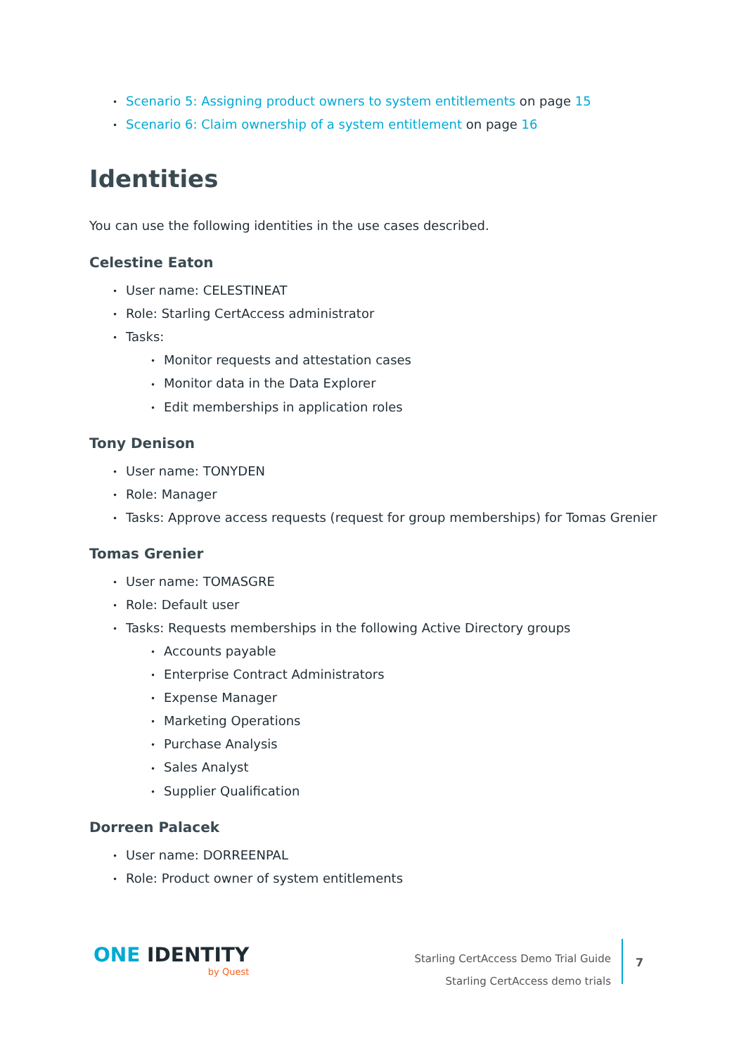Scenario 5: Assigning product owners to system entitlements on page 15
Scenario 6: Claim ownership of a system entitlement on page 16
Identities
You can use the following identities in the use cases described.
Celestine Eaton
User name: CELESTINEAT
Role: Starling CertAccess administrator
Tasks:
Monitor requests and attestation cases
Monitor data in the Data Explorer
Edit memberships in application roles
Tony Denison
User name: TONYDEN
Role: Manager
Tasks: Approve access requests (request for group memberships) for Tomas Grenier
Tomas Grenier
User name: TOMASGRE
Role: Default user
Tasks: Requests memberships in the following Active Directory groups
Accounts payable
Enterprise Contract Administrators
Expense Manager
Marketing Operations
Purchase Analysis
Sales Analyst
Supplier Qualification
Dorreen Palacek
User name: DORREENPAL
Role: Product owner of system entitlements
ONE IDENTITY
by Quest
Starling CertAccess Demo Trial Guide
Starling CertAccess demo trials
7